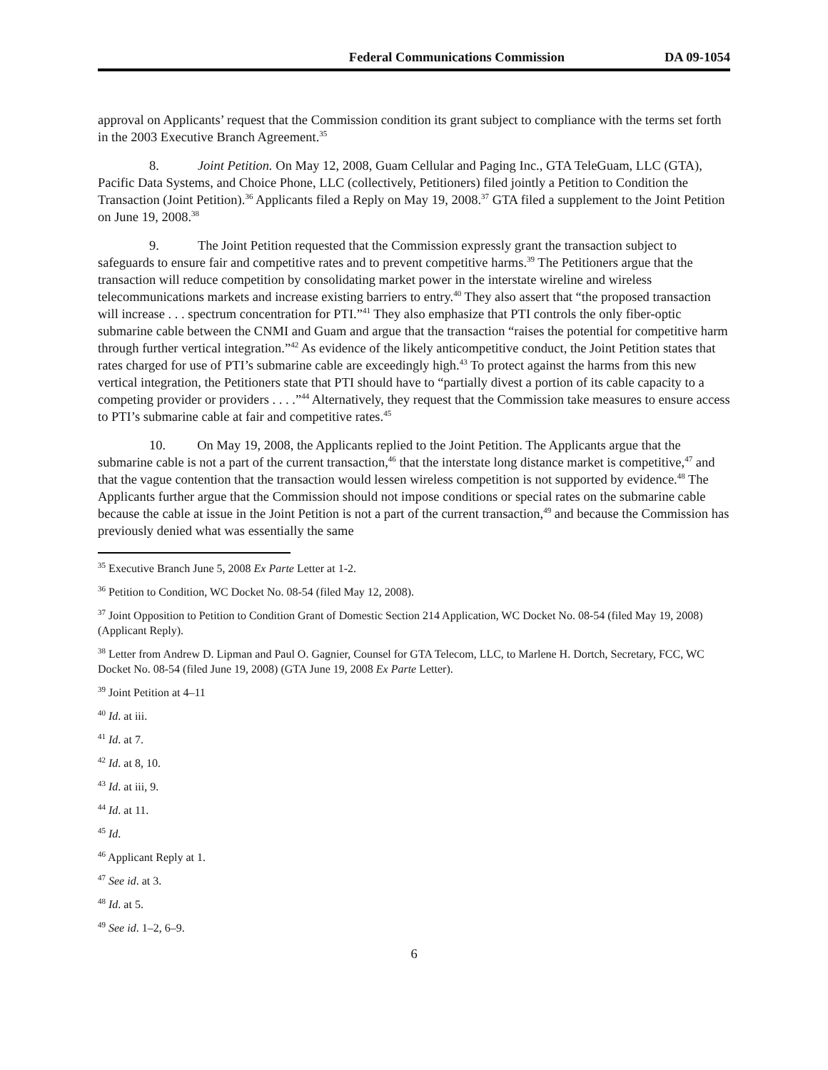Federal Communications Commission DA 09-1054
approval on Applicants’ request that the Commission condition its grant subject to compliance with the terms set forth in the 2003 Executive Branch Agreement.<sup>35</sup>
8. Joint Petition. On May 12, 2008, Guam Cellular and Paging Inc., GTA TeleGuam, LLC (GTA), Pacific Data Systems, and Choice Phone, LLC (collectively, Petitioners) filed jointly a Petition to Condition the Transaction (Joint Petition).<sup>36</sup> Applicants filed a Reply on May 19, 2008.<sup>37</sup> GTA filed a supplement to the Joint Petition on June 19, 2008.<sup>38</sup>
9. The Joint Petition requested that the Commission expressly grant the transaction subject to safeguards to ensure fair and competitive rates and to prevent competitive harms.<sup>39</sup> The Petitioners argue that the transaction will reduce competition by consolidating market power in the interstate wireline and wireless telecommunications markets and increase existing barriers to entry.<sup>40</sup> They also assert that “the proposed transaction will increase . . . spectrum concentration for PTI.”<sup>41</sup> They also emphasize that PTI controls the only fiber-optic submarine cable between the CNMI and Guam and argue that the transaction “raises the potential for competitive harm through further vertical integration.”<sup>42</sup> As evidence of the likely anticompetitive conduct, the Joint Petition states that rates charged for use of PTI’s submarine cable are exceedingly high.<sup>43</sup> To protect against the harms from this new vertical integration, the Petitioners state that PTI should have to “partially divest a portion of its cable capacity to a competing provider or providers . . . .”<sup>44</sup> Alternatively, they request that the Commission take measures to ensure access to PTI’s submarine cable at fair and competitive rates.<sup>45</sup>
10. On May 19, 2008, the Applicants replied to the Joint Petition. The Applicants argue that the submarine cable is not a part of the current transaction,<sup>46</sup> that the interstate long distance market is competitive,<sup>47</sup> and that the vague contention that the transaction would lessen wireless competition is not supported by evidence.<sup>48</sup> The Applicants further argue that the Commission should not impose conditions or special rates on the submarine cable because the cable at issue in the Joint Petition is not a part of the current transaction,<sup>49</sup> and because the Commission has previously denied what was essentially the same
<sup>35</sup> Executive Branch June 5, 2008 Ex Parte Letter at 1-2.
<sup>36</sup> Petition to Condition, WC Docket No. 08-54 (filed May 12, 2008).
<sup>37</sup> Joint Opposition to Petition to Condition Grant of Domestic Section 214 Application, WC Docket No. 08-54 (filed May 19, 2008) (Applicant Reply).
<sup>38</sup> Letter from Andrew D. Lipman and Paul O. Gagnier, Counsel for GTA Telecom, LLC, to Marlene H. Dortch, Secretary, FCC, WC Docket No. 08-54 (filed June 19, 2008) (GTA June 19, 2008 Ex Parte Letter).
<sup>39</sup> Joint Petition at 4–11
<sup>40</sup> Id. at iii.
<sup>41</sup> Id. at 7.
<sup>42</sup> Id. at 8, 10.
<sup>43</sup> Id. at iii, 9.
<sup>44</sup> Id. at 11.
<sup>45</sup> Id.
<sup>46</sup> Applicant Reply at 1.
<sup>47</sup> See id. at 3.
<sup>48</sup> Id. at 5.
<sup>49</sup> See id. 1–2, 6–9.
6